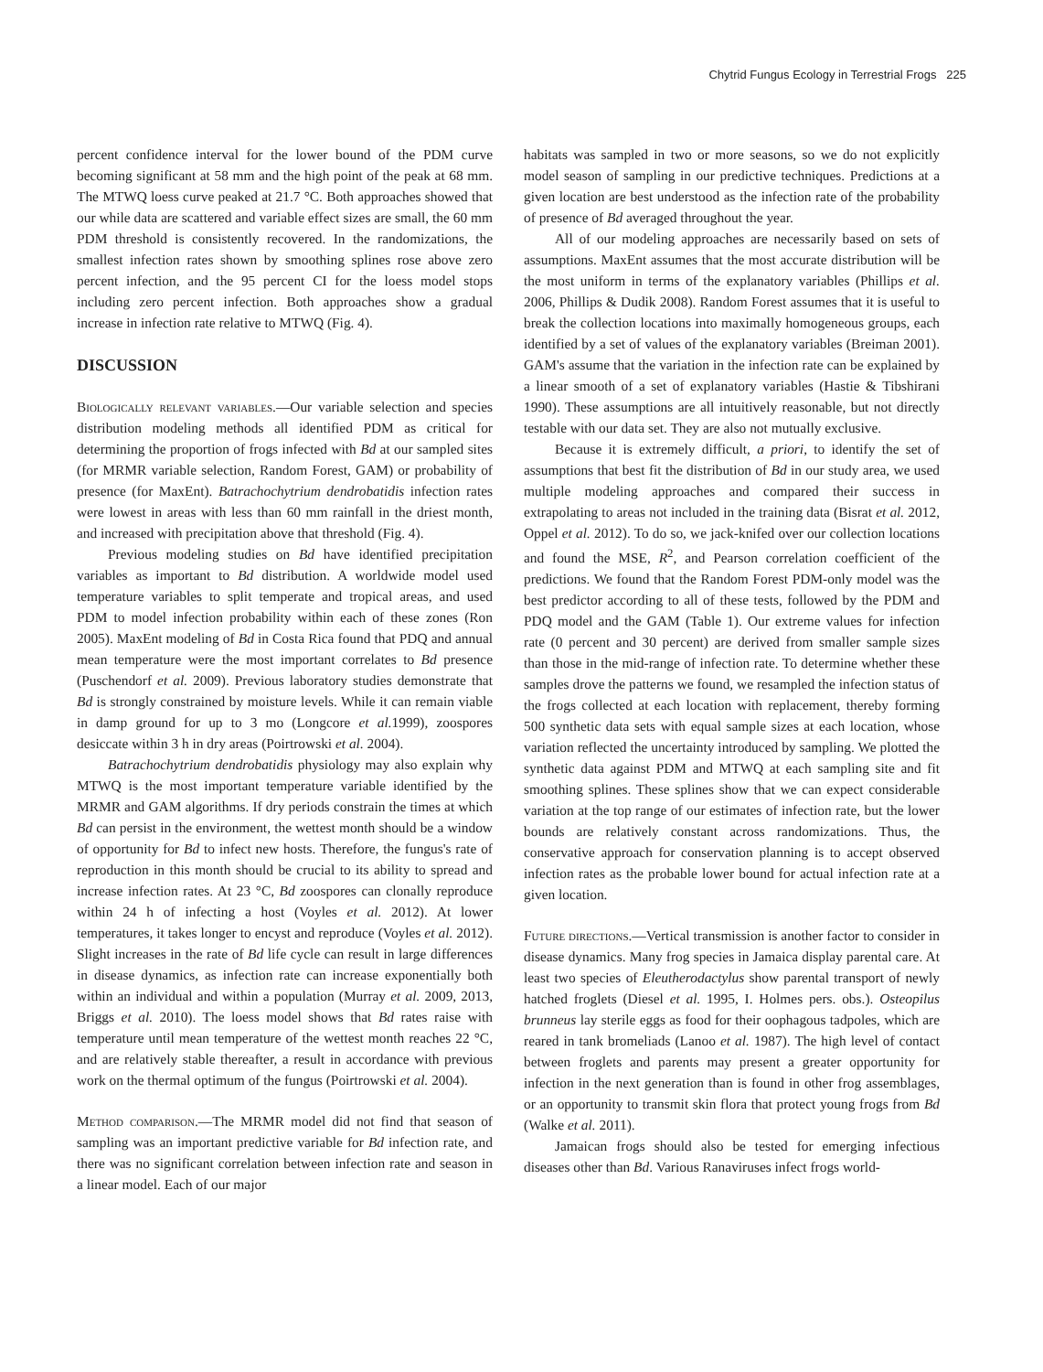Chytrid Fungus Ecology in Terrestrial Frogs 225
percent confidence interval for the lower bound of the PDM curve becoming significant at 58 mm and the high point of the peak at 68 mm. The MTWQ loess curve peaked at 21.7 °C. Both approaches showed that our while data are scattered and variable effect sizes are small, the 60 mm PDM threshold is consistently recovered. In the randomizations, the smallest infection rates shown by smoothing splines rose above zero percent infection, and the 95 percent CI for the loess model stops including zero percent infection. Both approaches show a gradual increase in infection rate relative to MTWQ (Fig. 4).
DISCUSSION
Biologically relevant variables.—Our variable selection and species distribution modeling methods all identified PDM as critical for determining the proportion of frogs infected with Bd at our sampled sites (for MRMR variable selection, Random Forest, GAM) or probability of presence (for MaxEnt). Batrachochytrium dendrobatidis infection rates were lowest in areas with less than 60 mm rainfall in the driest month, and increased with precipitation above that threshold (Fig. 4).
Previous modeling studies on Bd have identified precipitation variables as important to Bd distribution. A worldwide model used temperature variables to split temperate and tropical areas, and used PDM to model infection probability within each of these zones (Ron 2005). MaxEnt modeling of Bd in Costa Rica found that PDQ and annual mean temperature were the most important correlates to Bd presence (Puschendorf et al. 2009). Previous laboratory studies demonstrate that Bd is strongly constrained by moisture levels. While it can remain viable in damp ground for up to 3 mo (Longcore et al. 1999), zoospores desiccate within 3 h in dry areas (Poirtrowski et al. 2004).
Batrachochytrium dendrobatidis physiology may also explain why MTWQ is the most important temperature variable identified by the MRMR and GAM algorithms. If dry periods constrain the times at which Bd can persist in the environment, the wettest month should be a window of opportunity for Bd to infect new hosts. Therefore, the fungus's rate of reproduction in this month should be crucial to its ability to spread and increase infection rates. At 23 °C, Bd zoospores can clonally reproduce within 24 h of infecting a host (Voyles et al. 2012). At lower temperatures, it takes longer to encyst and reproduce (Voyles et al. 2012). Slight increases in the rate of Bd life cycle can result in large differences in disease dynamics, as infection rate can increase exponentially both within an individual and within a population (Murray et al. 2009, 2013, Briggs et al. 2010). The loess model shows that Bd rates raise with temperature until mean temperature of the wettest month reaches 22 °C, and are relatively stable thereafter, a result in accordance with previous work on the thermal optimum of the fungus (Poirtrowski et al. 2004).
Method comparison.—The MRMR model did not find that season of sampling was an important predictive variable for Bd infection rate, and there was no significant correlation between infection rate and season in a linear model. Each of our major
habitats was sampled in two or more seasons, so we do not explicitly model season of sampling in our predictive techniques. Predictions at a given location are best understood as the infection rate of the probability of presence of Bd averaged throughout the year.
All of our modeling approaches are necessarily based on sets of assumptions. MaxEnt assumes that the most accurate distribution will be the most uniform in terms of the explanatory variables (Phillips et al. 2006, Phillips & Dudik 2008). Random Forest assumes that it is useful to break the collection locations into maximally homogeneous groups, each identified by a set of values of the explanatory variables (Breiman 2001). GAM's assume that the variation in the infection rate can be explained by a linear smooth of a set of explanatory variables (Hastie & Tibshirani 1990). These assumptions are all intuitively reasonable, but not directly testable with our data set. They are also not mutually exclusive.
Because it is extremely difficult, a priori, to identify the set of assumptions that best fit the distribution of Bd in our study area, we used multiple modeling approaches and compared their success in extrapolating to areas not included in the training data (Bisrat et al. 2012, Oppel et al. 2012). To do so, we jack-knifed over our collection locations and found the MSE, R<sup>2</sup>, and Pearson correlation coefficient of the predictions. We found that the Random Forest PDM-only model was the best predictor according to all of these tests, followed by the PDM and PDQ model and the GAM (Table 1). Our extreme values for infection rate (0 percent and 30 percent) are derived from smaller sample sizes than those in the mid-range of infection rate. To determine whether these samples drove the patterns we found, we resampled the infection status of the frogs collected at each location with replacement, thereby forming 500 synthetic data sets with equal sample sizes at each location, whose variation reflected the uncertainty introduced by sampling. We plotted the synthetic data against PDM and MTWQ at each sampling site and fit smoothing splines. These splines show that we can expect considerable variation at the top range of our estimates of infection rate, but the lower bounds are relatively constant across randomizations. Thus, the conservative approach for conservation planning is to accept observed infection rates as the probable lower bound for actual infection rate at a given location.
Future directions.—Vertical transmission is another factor to consider in disease dynamics. Many frog species in Jamaica display parental care. At least two species of Eleutherodactylus show parental transport of newly hatched froglets (Diesel et al. 1995, I. Holmes pers. obs.). Osteopilus brunneus lay sterile eggs as food for their oophagous tadpoles, which are reared in tank bromeliads (Lanoo et al. 1987). The high level of contact between froglets and parents may present a greater opportunity for infection in the next generation than is found in other frog assemblages, or an opportunity to transmit skin flora that protect young frogs from Bd (Walke et al. 2011).
Jamaican frogs should also be tested for emerging infectious diseases other than Bd. Various Ranaviruses infect frogs world-